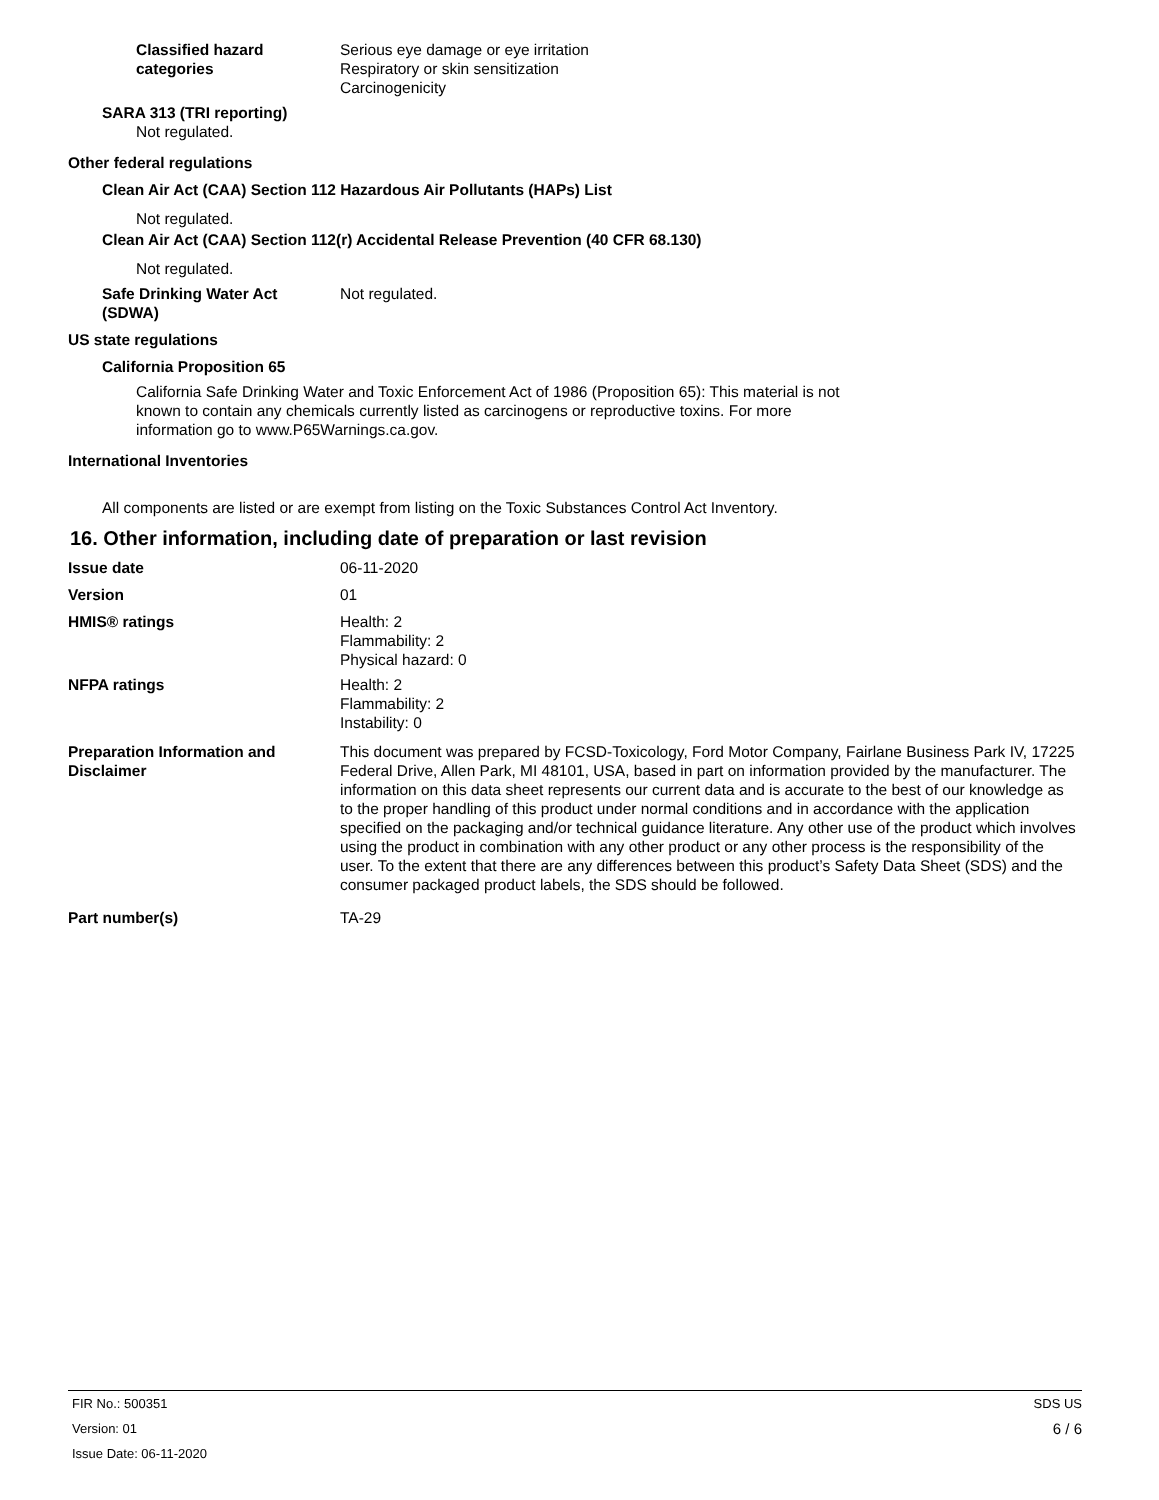Classified hazard
categories
Serious eye damage or eye irritation
Respiratory or skin sensitization
Carcinogenicity
SARA 313 (TRI reporting)
Not regulated.
Other federal regulations
Clean Air Act (CAA) Section 112 Hazardous Air Pollutants (HAPs) List
Not regulated.
Clean Air Act (CAA) Section 112(r) Accidental Release Prevention (40 CFR 68.130)
Not regulated.
Safe Drinking Water Act
(SDWA)
Not regulated.
US state regulations
California Proposition 65
California Safe Drinking Water and Toxic Enforcement Act of 1986 (Proposition 65): This material is not known to contain any chemicals currently listed as carcinogens or reproductive toxins. For more information go to www.P65Warnings.ca.gov.
International Inventories
All components are listed or are exempt from listing on the Toxic Substances Control Act Inventory.
16. Other information, including date of preparation or last revision
Issue date 06-11-2020
Version 01
HMIS® ratings Health: 2
Flammability: 2
Physical hazard: 0
NFPA ratings Health: 2
Flammability: 2
Instability: 0
Preparation Information and
Disclaimer
This document was prepared by FCSD-Toxicology, Ford Motor Company, Fairlane Business Park IV, 17225 Federal Drive, Allen Park, MI 48101, USA, based in part on information provided by the manufacturer. The information on this data sheet represents our current data and is accurate to the best of our knowledge as to the proper handling of this product under normal conditions and in accordance with the application specified on the packaging and/or technical guidance literature. Any other use of the product which involves using the product in combination with any other product or any other process is the responsibility of the user. To the extent that there are any differences between this product’s Safety Data Sheet (SDS) and the consumer packaged product labels, the SDS should be followed.
Part number(s) TA-29
FIR No.: 500351
Version: 01
Issue Date: 06-11-2020
SDS US
6 / 6